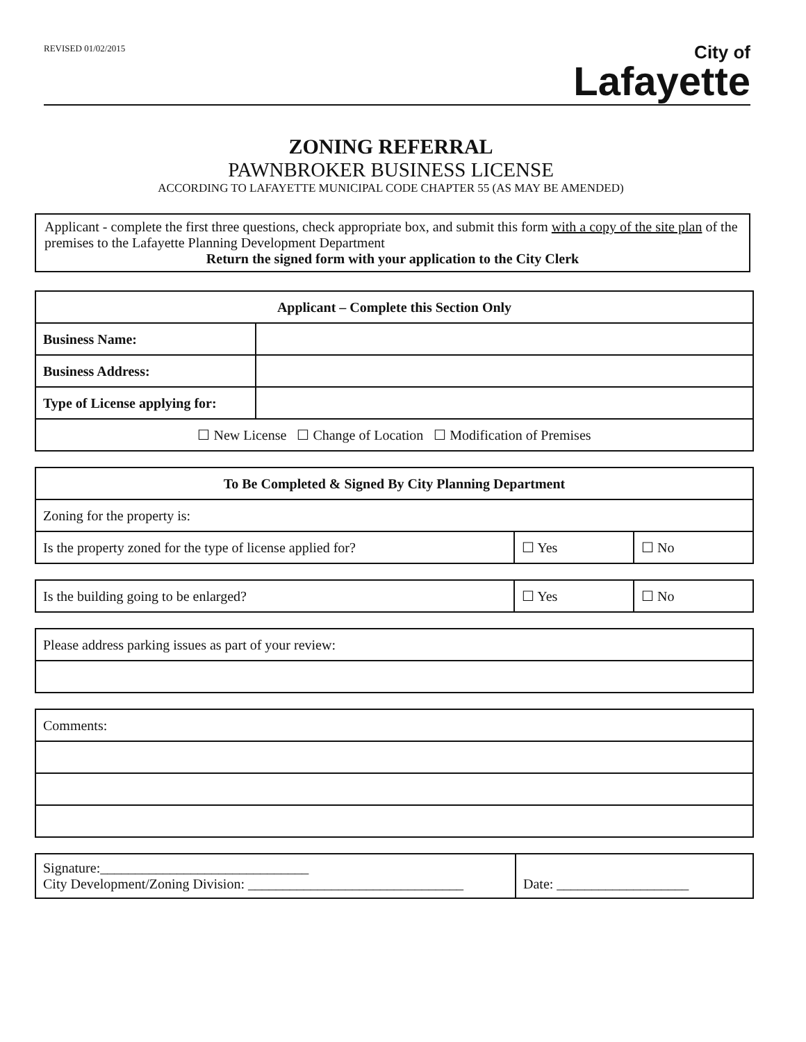REVISED 01/02/2015
City of
Lafayette
ZONING REFERRAL
PAWNBROKER BUSINESS LICENSE
ACCORDING TO LAFAYETTE MUNICIPAL CODE CHAPTER 55 (AS MAY BE AMENDED)
Applicant - complete the first three questions, check appropriate box, and submit this form with a copy of the site plan of the premises to the Lafayette Planning Development Department
Return the signed form with your application to the City Clerk
| Applicant – Complete this Section Only | |
| --- | --- |
| Business Name: | |
| Business Address: | |
| Type of License applying for: | |
| ☐ New License ☐ Change of Location ☐ Modification of Premises | |
| To Be Completed & Signed By City Planning Department | | |
| --- | --- | --- |
| Zoning for the property is: | | |
| Is the property zoned for the type of license applied for? | ☐ Yes | ☐ No |
| Is the building going to be enlarged? | ☐ Yes | ☐ No |
| Please address parking issues as part of your review: |
| Comments: |
| Signature:______________________________ City Development/Zoning Division: _______________________________ | Date: ___________________ |